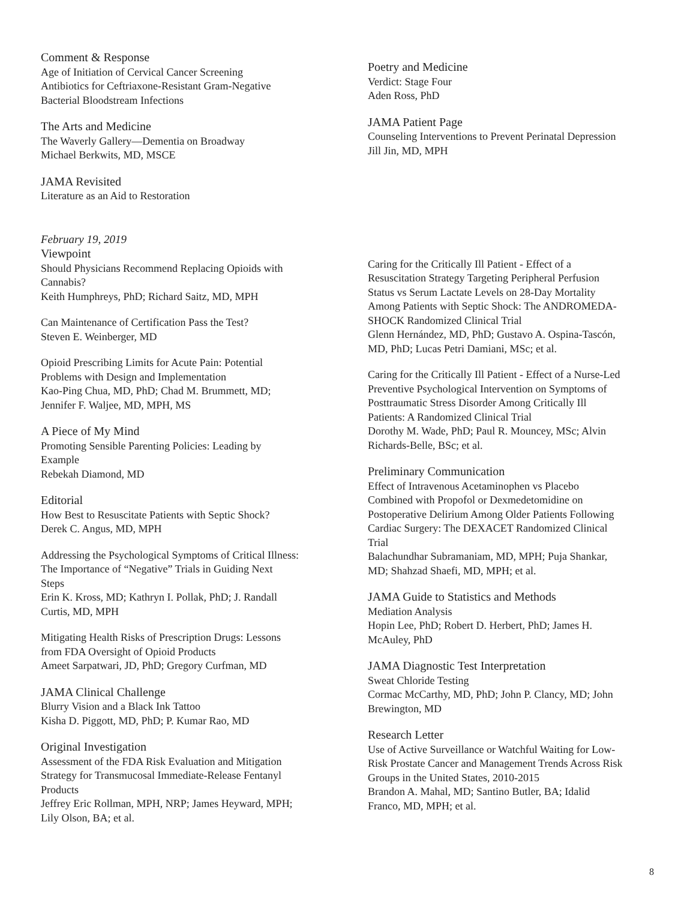Comment & Response
Age of Initiation of Cervical Cancer Screening
Antibiotics for Ceftriaxone-Resistant Gram-Negative
Bacterial Bloodstream Infections
The Arts and Medicine
The Waverly Gallery—Dementia on Broadway
Michael Berkwits, MD, MSCE
JAMA Revisited
Literature as an Aid to Restoration
Poetry and Medicine
Verdict: Stage Four
Aden Ross, PhD
JAMA Patient Page
Counseling Interventions to Prevent Perinatal Depression
Jill Jin, MD, MPH
February 19, 2019
Viewpoint
Should Physicians Recommend Replacing Opioids with
Cannabis?
Keith Humphreys, PhD; Richard Saitz, MD, MPH
Can Maintenance of Certification Pass the Test?
Steven E. Weinberger, MD
Opioid Prescribing Limits for Acute Pain: Potential
Problems with Design and Implementation
Kao-Ping Chua, MD, PhD; Chad M. Brummett, MD;
Jennifer F. Waljee, MD, MPH, MS
A Piece of My Mind
Promoting Sensible Parenting Policies: Leading by
Example
Rebekah Diamond, MD
Editorial
How Best to Resuscitate Patients with Septic Shock?
Derek C. Angus, MD, MPH
Addressing the Psychological Symptoms of Critical Illness:
The Importance of “Negative” Trials in Guiding Next
Steps
Erin K. Kross, MD; Kathryn I. Pollak, PhD; J. Randall
Curtis, MD, MPH
Mitigating Health Risks of Prescription Drugs: Lessons
from FDA Oversight of Opioid Products
Ameet Sarpatwari, JD, PhD; Gregory Curfman, MD
JAMA Clinical Challenge
Blurry Vision and a Black Ink Tattoo
Kisha D. Piggott, MD, PhD; P. Kumar Rao, MD
Original Investigation
Assessment of the FDA Risk Evaluation and Mitigation
Strategy for Transmucosal Immediate-Release Fentanyl
Products
Jeffrey Eric Rollman, MPH, NRP; James Heyward, MPH;
Lily Olson, BA; et al.
Caring for the Critically Ill Patient - Effect of a
Resuscitation Strategy Targeting Peripheral Perfusion
Status vs Serum Lactate Levels on 28-Day Mortality
Among Patients with Septic Shock: The ANDROMEDA-
SHOCK Randomized Clinical Trial
Glenn Hernández, MD, PhD; Gustavo A. Ospina-Tascón,
MD, PhD; Lucas Petri Damiani, MSc; et al.
Caring for the Critically Ill Patient - Effect of a Nurse-Led
Preventive Psychological Intervention on Symptoms of
Posttraumatic Stress Disorder Among Critically Ill
Patients: A Randomized Clinical Trial
Dorothy M. Wade, PhD; Paul R. Mouncey, MSc; Alvin
Richards-Belle, BSc; et al.
Preliminary Communication
Effect of Intravenous Acetaminophen vs Placebo
Combined with Propofol or Dexmedetomidine on
Postoperative Delirium Among Older Patients Following
Cardiac Surgery: The DEXACET Randomized Clinical
Trial
Balachundhar Subramaniam, MD, MPH; Puja Shankar,
MD; Shahzad Shaefi, MD, MPH; et al.
JAMA Guide to Statistics and Methods
Mediation Analysis
Hopin Lee, PhD; Robert D. Herbert, PhD; James H.
McAuley, PhD
JAMA Diagnostic Test Interpretation
Sweat Chloride Testing
Cormac McCarthy, MD, PhD; John P. Clancy, MD; John
Brewington, MD
Research Letter
Use of Active Surveillance or Watchful Waiting for Low-
Risk Prostate Cancer and Management Trends Across Risk
Groups in the United States, 2010-2015
Brandon A. Mahal, MD; Santino Butler, BA; Idalid
Franco, MD, MPH; et al.
8